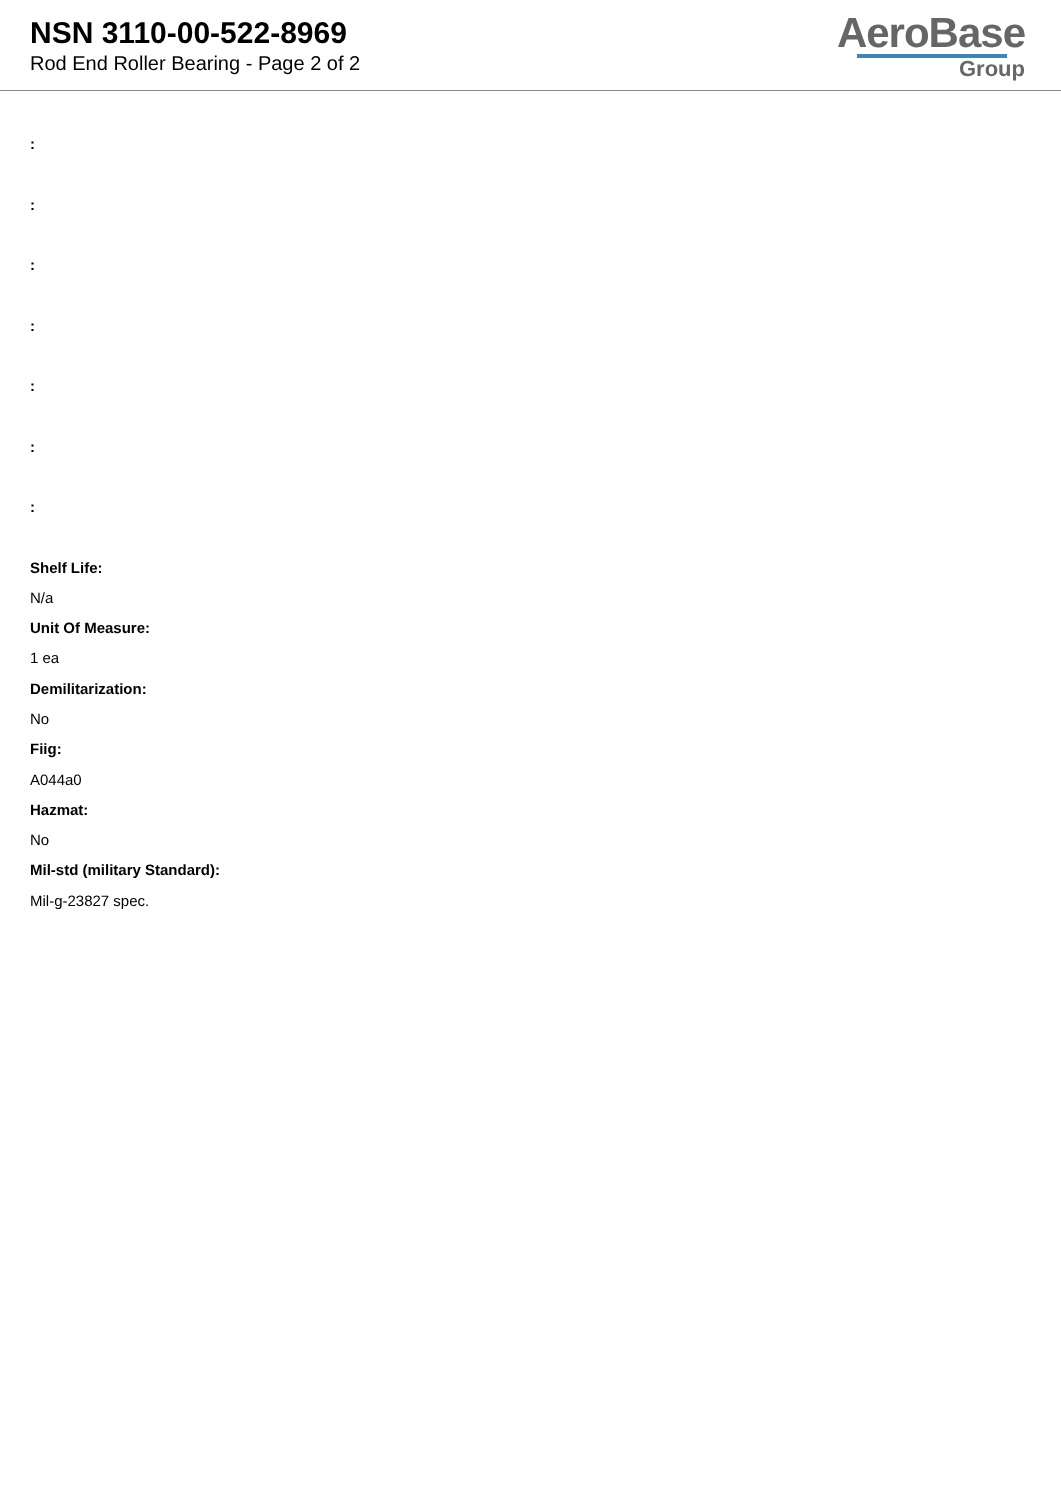NSN 3110-00-522-8969
Rod End Roller Bearing - Page 2 of 2
AeroBase
Group
:
:
:
:
:
:
:
Shelf Life:
N/a
Unit Of Measure:
1 ea
Demilitarization:
No
Fiig:
A044a0
Hazmat:
No
Mil-std (military Standard):
Mil-g-23827 spec.